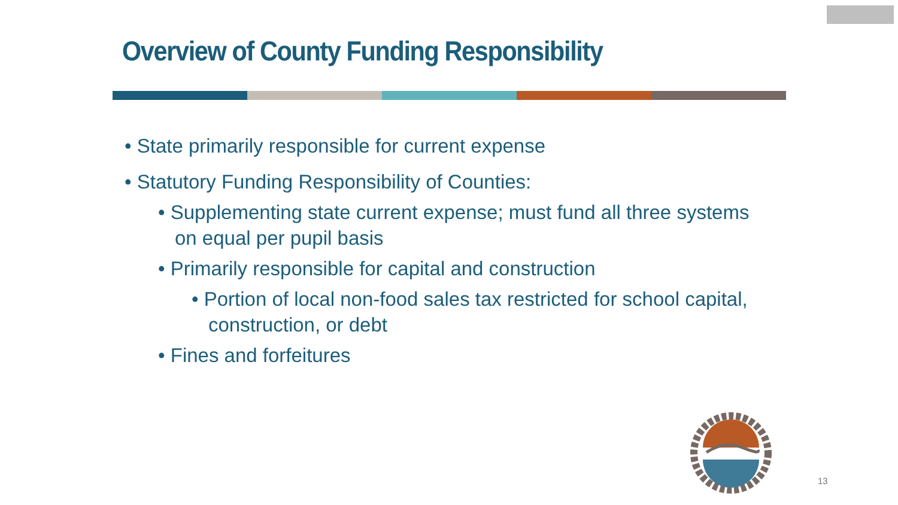Overview of County Funding Responsibility
• State primarily responsible for current expense
• Statutory Funding Responsibility of Counties:
• Supplementing state current expense; must fund all three systems on equal per pupil basis
• Primarily responsible for capital and construction
• Portion of local non-food sales tax restricted for school capital, construction, or debt
• Fines and forfeitures
13